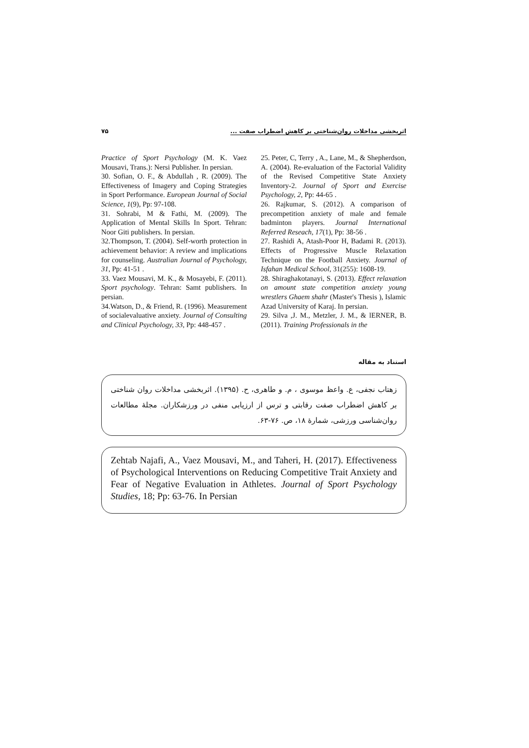اثربخشی مداخلات روان‌شناختی بر کاهش اضطراب صفت ... ۷۵
25. Peter, C, Terry , A., Lane, M., & Shepherdson, A. (2004). Re-evaluation of the Factorial Validity of the Revised Competitive State Anxiety Inventory-2. Journal of Sport and Exercise Psychology, 2, Pp: 44-65 .
26. Rajkumar, S. (2012). A comparison of precompetition anxiety of male and female badminton players. Journal International Referred Reseach, 17(1), Pp: 38-56 .
27. Rashidi A, Atash-Poor H, Badami R. (2013). Effects of Progressive Muscle Relaxation Technique on the Football Anxiety. Journal of Isfahan Medical School, 31(255): 1608-19.
28. Shiraghakotanayi, S. (2013). Effect relaxation on amount state competition anxiety young wrestlers Ghaem shahr (Master's Thesis ), Islamic Azad University of Karaj. In persian.
29. Silva ,J. M., Metzler, J. M., & lERNER, B. (2011). Training Professionals in the
Practice of Sport Psychology (M. K. Vaez Mousavi, Trans.): Nersi Publisher. In persian.
30. Sofian, O. F., & Abdullah , R. (2009). The Effectiveness of Imagery and Coping Strategies in Sport Performance. European Journal of Social Science, 1(9), Pp: 97-108.
31. Sohrabi, M & Fathi, M. (2009). The Application of Mental Skills In Sport. Tehran: Noor Giti publishers. In persian.
32.Thompson, T. (2004). Self-worth protection in achievement behavior: A review and implications for counseling. Australian Journal of Psychology, 31, Pp: 41-51 .
33. Vaez Mousavi, M. K., & Mosayebi, F. (2011). Sport psychology. Tehran: Samt publishers. In persian.
34.Watson, D., & Friend, R. (1996). Measurement of socialevaluative anxiety. Journal of Consulting and Clinical Psychology, 33, Pp: 448-457 .
استناد به مقاله
زهتاب نجفی، ع. واعظ موسوی ، م. و طاهری، ح. (۱۳۹۵). اثربخشی مداخلات روان شناختی بر کاهش اضطراب صفت رقابتی و ترس از ارزیابی منفی در ورزشکاران. مجلهٔ مطالعات روان‌شناسی ورزشی، شمارهٔ ۱۸، ص. ۷۶-۶۳.
Zehtab Najafi, A., Vaez Mousavi, M., and Taheri, H. (2017). Effectiveness of Psychological Interventions on Reducing Competitive Trait Anxiety and Fear of Negative Evaluation in Athletes. Journal of Sport Psychology Studies, 18; Pp: 63-76. In Persian